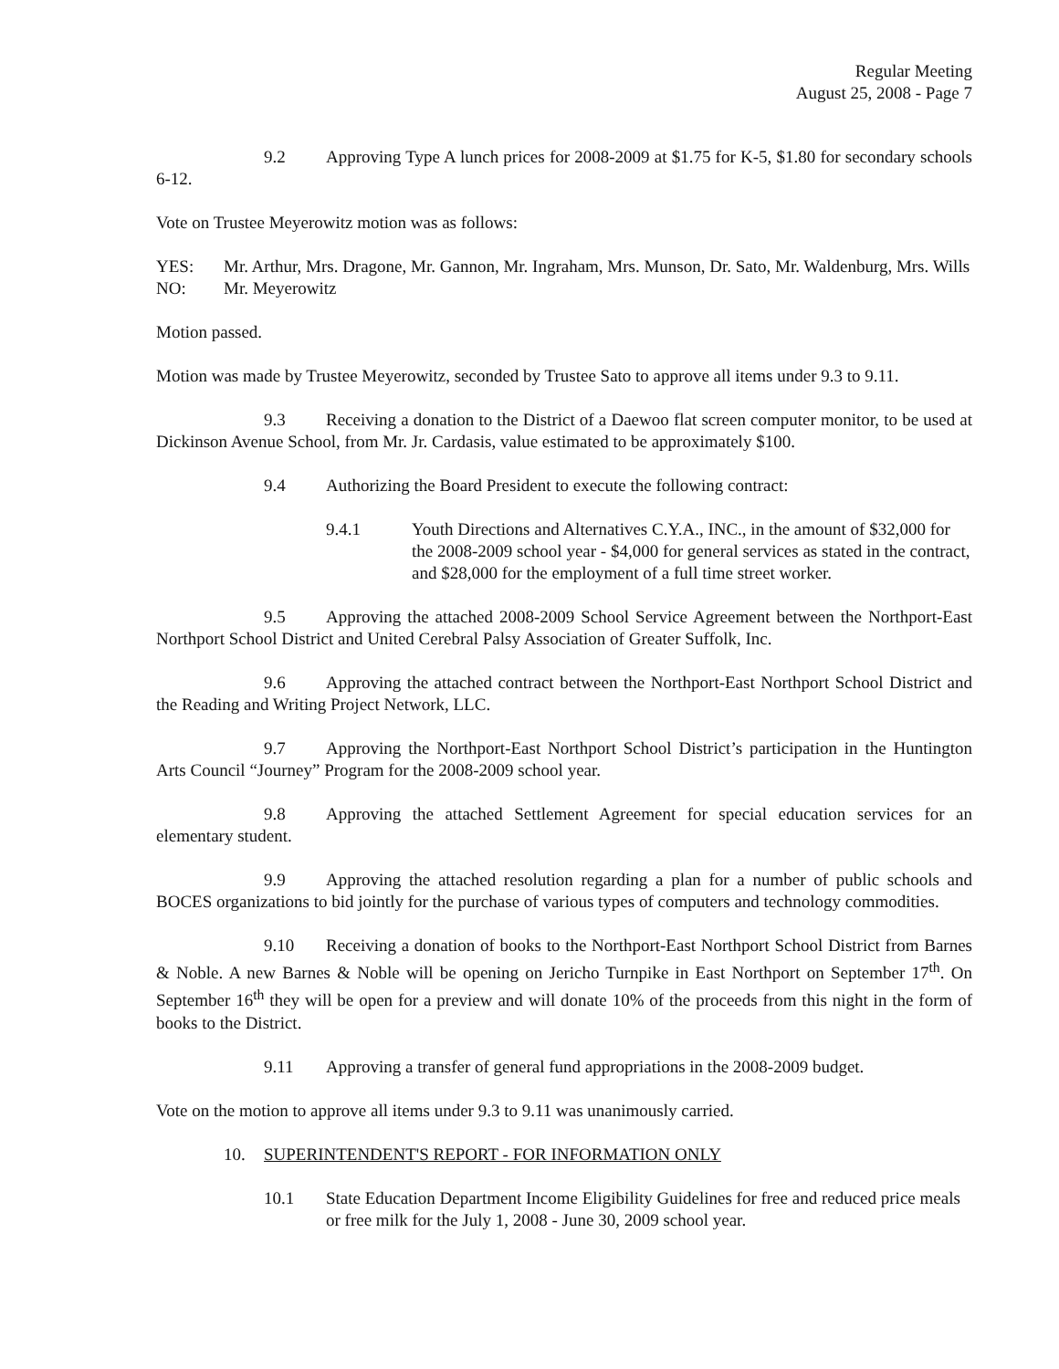Regular Meeting
August 25, 2008 - Page 7
9.2 Approving Type A lunch prices for 2008-2009 at $1.75 for K-5, $1.80 for secondary schools 6-12.
Vote on Trustee Meyerowitz motion was as follows:
YES: Mr. Arthur, Mrs. Dragone, Mr. Gannon, Mr. Ingraham, Mrs. Munson, Dr. Sato, Mr. Waldenburg, Mrs. Wills
NO: Mr. Meyerowitz
Motion passed.
Motion was made by Trustee Meyerowitz, seconded by Trustee Sato to approve all items under 9.3 to 9.11.
9.3 Receiving a donation to the District of a Daewoo flat screen computer monitor, to be used at Dickinson Avenue School, from Mr. Jr. Cardasis, value estimated to be approximately $100.
9.4 Authorizing the Board President to execute the following contract:
9.4.1 Youth Directions and Alternatives C.Y.A., INC., in the amount of $32,000 for the 2008-2009 school year - $4,000 for general services as stated in the contract, and $28,000 for the employment of a full time street worker.
9.5 Approving the attached 2008-2009 School Service Agreement between the Northport-East Northport School District and United Cerebral Palsy Association of Greater Suffolk, Inc.
9.6 Approving the attached contract between the Northport-East Northport School District and the Reading and Writing Project Network, LLC.
9.7 Approving the Northport-East Northport School District’s participation in the Huntington Arts Council “Journey” Program for the 2008-2009 school year.
9.8 Approving the attached Settlement Agreement for special education services for an elementary student.
9.9 Approving the attached resolution regarding a plan for a number of public schools and BOCES organizations to bid jointly for the purchase of various types of computers and technology commodities.
9.10 Receiving a donation of books to the Northport-East Northport School District from Barnes & Noble. A new Barnes & Noble will be opening on Jericho Turnpike in East Northport on September 17<sup>th</sup>. On September 16<sup>th</sup> they will be open for a preview and will donate 10% of the proceeds from this night in the form of books to the District.
9.11 Approving a transfer of general fund appropriations in the 2008-2009 budget.
Vote on the motion to approve all items under 9.3 to 9.11 was unanimously carried.
10. SUPERINTENDENT'S REPORT - FOR INFORMATION ONLY
10.1 State Education Department Income Eligibility Guidelines for free and reduced price meals or free milk for the July 1, 2008 - June 30, 2009 school year.